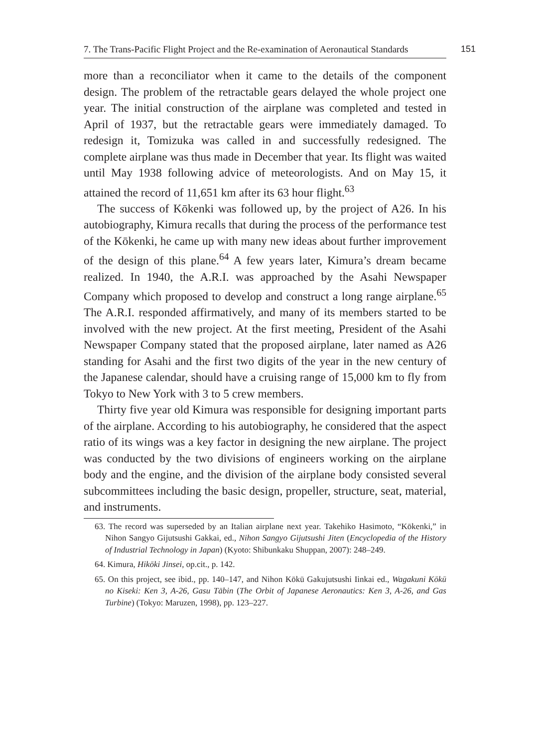7. The Trans-Pacific Flight Project and the Re-examination of Aeronautical Standards
151
more than a reconciliator when it came to the details of the component design. The problem of the retractable gears delayed the whole project one year. The initial construction of the airplane was completed and tested in April of 1937, but the retractable gears were immediately damaged. To redesign it, Tomizuka was called in and successfully redesigned. The complete airplane was thus made in December that year. Its flight was waited until May 1938 following advice of meteorologists. And on May 15, it attained the record of 11,651 km after its 63 hour flight.<sup>63</sup>
The success of Kōkenki was followed up, by the project of A26. In his autobiography, Kimura recalls that during the process of the performance test of the Kōkenki, he came up with many new ideas about further improvement of the design of this plane.<sup>64</sup> A few years later, Kimura’s dream became realized. In 1940, the A.R.I. was approached by the Asahi Newspaper Company which proposed to develop and construct a long range airplane.<sup>65</sup> The A.R.I. responded affirmatively, and many of its members started to be involved with the new project. At the first meeting, President of the Asahi Newspaper Company stated that the proposed airplane, later named as A26 standing for Asahi and the first two digits of the year in the new century of the Japanese calendar, should have a cruising range of 15,000 km to fly from Tokyo to New York with 3 to 5 crew members.
Thirty five year old Kimura was responsible for designing important parts of the airplane. According to his autobiography, he considered that the aspect ratio of its wings was a key factor in designing the new airplane. The project was conducted by the two divisions of engineers working on the airplane body and the engine, and the division of the airplane body consisted several subcommittees including the basic design, propeller, structure, seat, material, and instruments.
63. The record was superseded by an Italian airplane next year. Takehiko Hasimoto, “Kōkenki,” in Nihon Sangyo Gijutsushi Gakkai, ed., Nihon Sangyo Gijutsushi Jiten (Encyclopedia of the History of Industrial Technology in Japan) (Kyoto: Shibunkaku Shuppan, 2007): 248–249.
64. Kimura, Hikōki Jinsei, op.cit., p. 142.
65. On this project, see ibid., pp. 140–147, and Nihon Kōkū Gakujutsushi Iinkai ed., Wagakuni Kōkū no Kiseki: Ken 3, A-26, Gasu Tābin (The Orbit of Japanese Aeronautics: Ken 3, A-26, and Gas Turbine) (Tokyo: Maruzen, 1998), pp. 123–227.